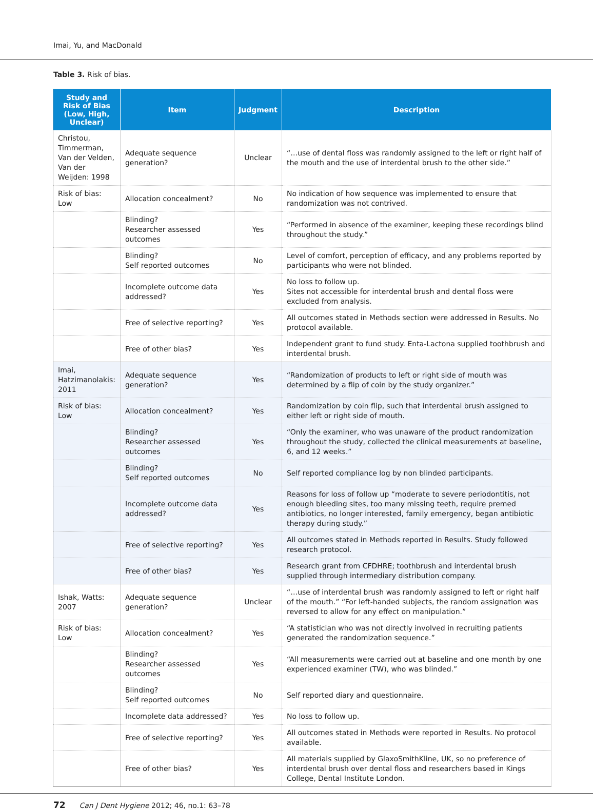Imai, Yu, and MacDonald
Table 3. Risk of bias.
| Study and Risk of Bias (Low, High, Unclear) | Item | Judgment | Description |
| --- | --- | --- | --- |
| Christou, Timmerman, Van der Velden, Van der Weijden: 1998 | Adequate sequence generation? | Unclear | “…use of dental floss was randomly assigned to the left or right half of the mouth and the use of interdental brush to the other side.” |
| Risk of bias: Low | Allocation concealment? | No | No indication of how sequence was implemented to ensure that randomization was not contrived. |
| | Blinding? Researcher assessed outcomes | Yes | “Performed in absence of the examiner, keeping these recordings blind throughout the study.” |
| | Blinding? Self reported outcomes | No | Level of comfort, perception of efficacy, and any problems reported by participants who were not blinded. |
| | Incomplete outcome data addressed? | Yes | No loss to follow up. Sites not accessible for interdental brush and dental floss were excluded from analysis. |
| | Free of selective reporting? | Yes | All outcomes stated in Methods section were addressed in Results. No protocol available. |
| | Free of other bias? | Yes | Independent grant to fund study. Enta-Lactona supplied toothbrush and interdental brush. |
| Imai, Hatzimanolakis: 2011 | Adequate sequence generation? | Yes | “Randomization of products to left or right side of mouth was determined by a flip of coin by the study organizer.” |
| Risk of bias: Low | Allocation concealment? | Yes | Randomization by coin flip, such that interdental brush assigned to either left or right side of mouth. |
| | Blinding? Researcher assessed outcomes | Yes | “Only the examiner, who was unaware of the product randomization throughout the study, collected the clinical measurements at baseline, 6, and 12 weeks.” |
| | Blinding? Self reported outcomes | No | Self reported compliance log by non blinded participants. |
| | Incomplete outcome data addressed? | Yes | Reasons for loss of follow up “moderate to severe periodontitis, not enough bleeding sites, too many missing teeth, require premed antibiotics, no longer interested, family emergency, began antibiotic therapy during study.” |
| | Free of selective reporting? | Yes | All outcomes stated in Methods reported in Results. Study followed research protocol. |
| | Free of other bias? | Yes | Research grant from CFDHRE; toothbrush and interdental brush supplied through intermediary distribution company. |
| Ishak, Watts: 2007 | Adequate sequence generation? | Unclear | “…use of interdental brush was randomly assigned to left or right half of the mouth.” “For left-handed subjects, the random assignation was reversed to allow for any effect on manipulation.” |
| Risk of bias: Low | Allocation concealment? | Yes | “A statistician who was not directly involved in recruiting patients generated the randomization sequence.” |
| | Blinding? Researcher assessed outcomes | Yes | “All measurements were carried out at baseline and one month by one experienced examiner (TW), who was blinded.” |
| | Blinding? Self reported outcomes | No | Self reported diary and questionnaire. |
| | Incomplete data addressed? | Yes | No loss to follow up. |
| | Free of selective reporting? | Yes | All outcomes stated in Methods were reported in Results. No protocol available. |
| | Free of other bias? | Yes | All materials supplied by GlaxoSmithKline, UK, so no preference of interdental brush over dental floss and researchers based in Kings College, Dental Institute London. |
72 Can J Dent Hygiene 2012; 46, no.1: 63–78